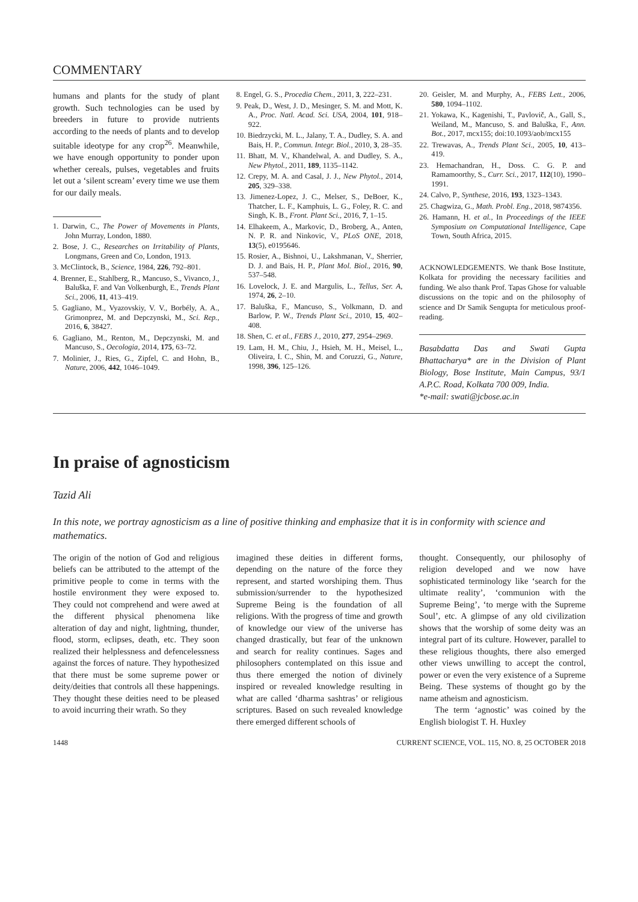COMMENTARY
humans and plants for the study of plant growth. Such technologies can be used by breeders in future to provide nutrients according to the needs of plants and to develop suitable ideotype for any crop<sup>26</sup>. Meanwhile, we have enough opportunity to ponder upon whether cereals, pulses, vegetables and fruits let out a ‘silent scream’ every time we use them for our daily meals.
1. Darwin, C., The Power of Movements in Plants, John Murray, London, 1880.
2. Bose, J. C., Researches on Irritability of Plants, Longmans, Green and Co, London, 1913.
3. McClintock, B., Science, 1984, 226, 792–801.
4. Brenner, E., Stahlberg, R., Mancuso, S., Vivanco, J., Baluška, F. and Van Volkenburgh, E., Trends Plant Sci., 2006, 11, 413–419.
5. Gagliano, M., Vyazovskiy, V. V., Borbély, A. A., Grimonprez, M. and Depczynski, M., Sci. Rep., 2016, 6, 38427.
6. Gagliano, M., Renton, M., Depczynski, M. and Mancuso, S., Oecologia, 2014, 175, 63–72.
7. Molinier, J., Ries, G., Zipfel, C. and Hohn, B., Nature, 2006, 442, 1046–1049.
8. Engel, G. S., Procedia Chem., 2011, 3, 222–231.
9. Peak, D., West, J. D., Mesinger, S. M. and Mott, K. A., Proc. Natl. Acad. Sci. USA, 2004, 101, 918–922.
10. Biedrzycki, M. L., Jalany, T. A., Dudley, S. A. and Bais, H. P., Commun. Integr. Biol., 2010, 3, 28–35.
11. Bhatt, M. V., Khandelwal, A. and Dudley, S. A., New Phytol., 2011, 189, 1135–1142.
12. Crepy, M. A. and Casal, J. J., New Phytol., 2014, 205, 329–338.
13. Jimenez-Lopez, J. C., Melser, S., DeBoer, K., Thatcher, L. F., Kamphuis, L. G., Foley, R. C. and Singh, K. B., Front. Plant Sci., 2016, 7, 1–15.
14. Elhakeem, A., Markovic, D., Broberg, A., Anten, N. P. R. and Ninkovic, V., PLoS ONE, 2018, 13(5), e0195646.
15. Rosier, A., Bishnoi, U., Lakshmanan, V., Sherrier, D. J. and Bais, H. P., Plant Mol. Biol., 2016, 90, 537–548.
16. Lovelock, J. E. and Margulis, L., Tellus, Ser. A, 1974, 26, 2–10.
17. Baluška, F., Mancuso, S., Volkmann, D. and Barlow, P. W., Trends Plant Sci., 2010, 15, 402–408.
18. Shen, C. et al., FEBS J., 2010, 277, 2954–2969.
19. Lam, H. M., Chiu, J., Hsieh, M. H., Meisel, L., Oliveira, I. C., Shin, M. and Coruzzi, G., Nature, 1998, 396, 125–126.
20. Geisler, M. and Murphy, A., FEBS Lett., 2006, 580, 1094–1102.
21. Yokawa, K., Kagenishi, T., Pavlovič, A., Gall, S., Weiland, M., Mancuso, S. and Baluška, F., Ann. Bot., 2017, mcx155; doi:10.1093/aob/mcx155
22. Trewavas, A., Trends Plant Sci., 2005, 10, 413–419.
23. Hemachandran, H., Doss. C. G. P. and Ramamoorthy, S., Curr. Sci., 2017, 112(10), 1990–1991.
24. Calvo, P., Synthese, 2016, 193, 1323–1343.
25. Chagwiza, G., Math. Probl. Eng., 2018, 9874356.
26. Hamann, H. et al., In Proceedings of the IEEE Symposium on Computational Intelligence, Cape Town, South Africa, 2015.
ACKNOWLEDGEMENTS. We thank Bose Institute, Kolkata for providing the necessary facilities and funding. We also thank Prof. Tapas Ghose for valuable discussions on the topic and on the philosophy of science and Dr Samik Sengupta for meticulous proof-reading.
Basabdatta Das and Swati Gupta Bhattacharya* are in the Division of Plant Biology, Bose Institute, Main Campus, 93/1 A.P.C. Road, Kolkata 700 009, India.
*e-mail: swati@jcbose.ac.in
In praise of agnosticism
Tazid Ali
In this note, we portray agnosticism as a line of positive thinking and emphasize that it is in conformity with science and mathematics.
The origin of the notion of God and religious beliefs can be attributed to the attempt of the primitive people to come in terms with the hostile environment they were exposed to. They could not comprehend and were awed at the different physical phenomena like alteration of day and night, lightning, thunder, flood, storm, eclipses, death, etc. They soon realized their helplessness and defencelessness against the forces of nature. They hypothesized that there must be some supreme power or deity/deities that controls all these happenings. They thought these deities need to be pleased to avoid incurring their wrath. So they
imagined these deities in different forms, depending on the nature of the force they represent, and started worshiping them. Thus submission/surrender to the hypothesized Supreme Being is the foundation of all religions. With the progress of time and growth of knowledge our view of the universe has changed drastically, but fear of the unknown and search for reality continues. Sages and philosophers contemplated on this issue and thus there emerged the notion of divinely inspired or revealed knowledge resulting in what are called ‘dharma sashtras’ or religious scriptures. Based on such revealed knowledge there emerged different schools of
thought. Consequently, our philosophy of religion developed and we now have sophisticated terminology like ‘search for the ultimate reality’, ‘communion with the Supreme Being’, ‘to merge with the Supreme Soul’, etc. A glimpse of any old civilization shows that the worship of some deity was an integral part of its culture. However, parallel to these religious thoughts, there also emerged other views unwilling to accept the control, power or even the very existence of a Supreme Being. These systems of thought go by the name atheism and agnosticism.
The term ‘agnostic’ was coined by the English biologist T. H. Huxley
1448 CURRENT SCIENCE, VOL. 115, NO. 8, 25 OCTOBER 2018